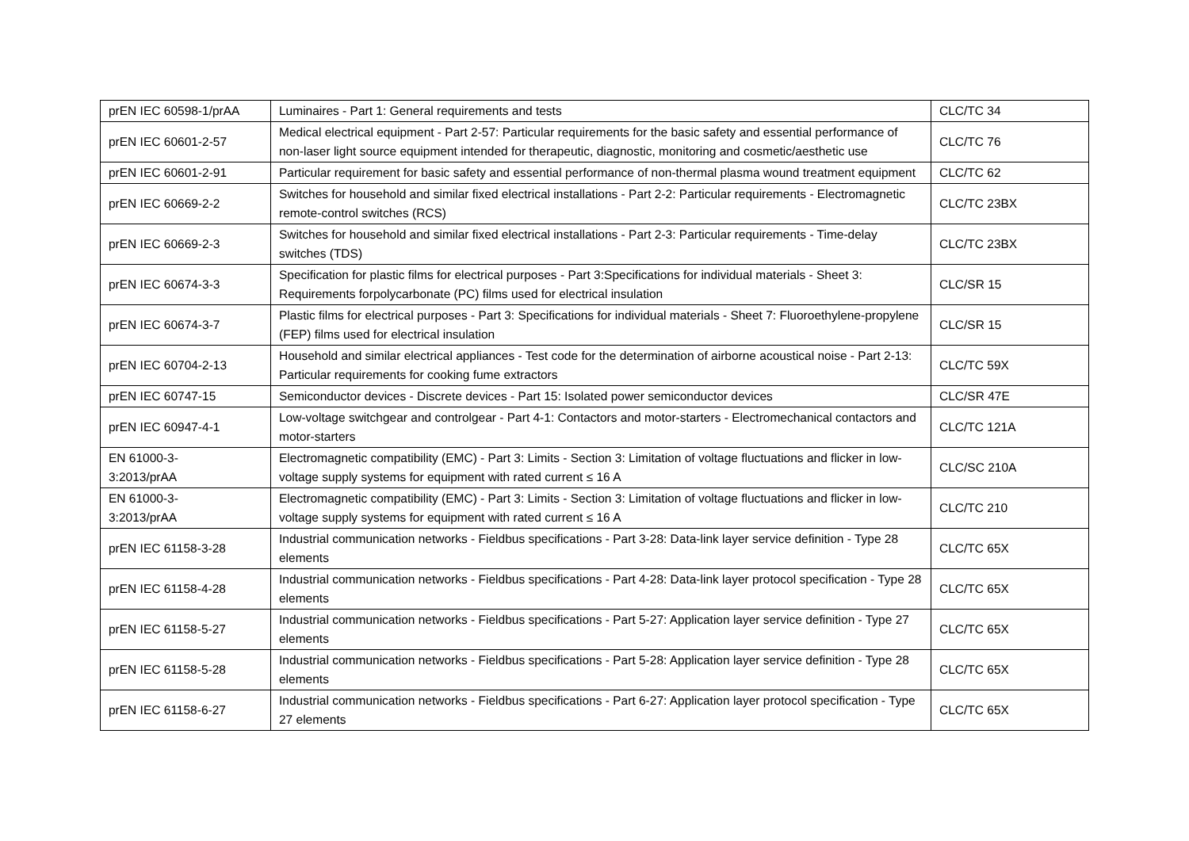| prEN IEC 60598-1/prAA | Luminaires - Part 1: General requirements and tests | CLC/TC 34 |
| prEN IEC 60601-2-57 | Medical electrical equipment - Part 2-57: Particular requirements for the basic safety and essential performance of non-laser light source equipment intended for therapeutic, diagnostic, monitoring and cosmetic/aesthetic use | CLC/TC 76 |
| prEN IEC 60601-2-91 | Particular requirement for basic safety and essential performance of non-thermal plasma wound treatment equipment | CLC/TC 62 |
| prEN IEC 60669-2-2 | Switches for household and similar fixed electrical installations - Part 2-2: Particular requirements - Electromagnetic remote-control switches (RCS) | CLC/TC 23BX |
| prEN IEC 60669-2-3 | Switches for household and similar fixed electrical installations - Part 2-3: Particular requirements - Time-delay switches (TDS) | CLC/TC 23BX |
| prEN IEC 60674-3-3 | Specification for plastic films for electrical purposes - Part 3:Specifications for individual materials - Sheet 3: Requirements forpolycarbonate (PC) films used for electrical insulation | CLC/SR 15 |
| prEN IEC 60674-3-7 | Plastic films for electrical purposes - Part 3: Specifications for individual materials - Sheet 7: Fluoroethylene-propylene (FEP) films used for electrical insulation | CLC/SR 15 |
| prEN IEC 60704-2-13 | Household and similar electrical appliances - Test code for the determination of airborne acoustical noise - Part 2-13: Particular requirements for cooking fume extractors | CLC/TC 59X |
| prEN IEC 60747-15 | Semiconductor devices - Discrete devices - Part 15: Isolated power semiconductor devices | CLC/SR 47E |
| prEN IEC 60947-4-1 | Low-voltage switchgear and controlgear - Part 4-1: Contactors and motor-starters - Electromechanical contactors and motor-starters | CLC/TC 121A |
| EN 61000-3- 3:2013/prAA | Electromagnetic compatibility (EMC) - Part 3: Limits - Section 3: Limitation of voltage fluctuations and flicker in low-voltage supply systems for equipment with rated current ≤ 16 A | CLC/SC 210A |
| EN 61000-3- 3:2013/prAA | Electromagnetic compatibility (EMC) - Part 3: Limits - Section 3: Limitation of voltage fluctuations and flicker in low-voltage supply systems for equipment with rated current ≤ 16 A | CLC/TC 210 |
| prEN IEC 61158-3-28 | Industrial communication networks - Fieldbus specifications - Part 3-28: Data-link layer service definition - Type 28 elements | CLC/TC 65X |
| prEN IEC 61158-4-28 | Industrial communication networks - Fieldbus specifications - Part 4-28: Data-link layer protocol specification - Type 28 elements | CLC/TC 65X |
| prEN IEC 61158-5-27 | Industrial communication networks - Fieldbus specifications - Part 5-27: Application layer service definition - Type 27 elements | CLC/TC 65X |
| prEN IEC 61158-5-28 | Industrial communication networks - Fieldbus specifications - Part 5-28: Application layer service definition - Type 28 elements | CLC/TC 65X |
| prEN IEC 61158-6-27 | Industrial communication networks - Fieldbus specifications - Part 6-27: Application layer protocol specification - Type 27 elements | CLC/TC 65X |